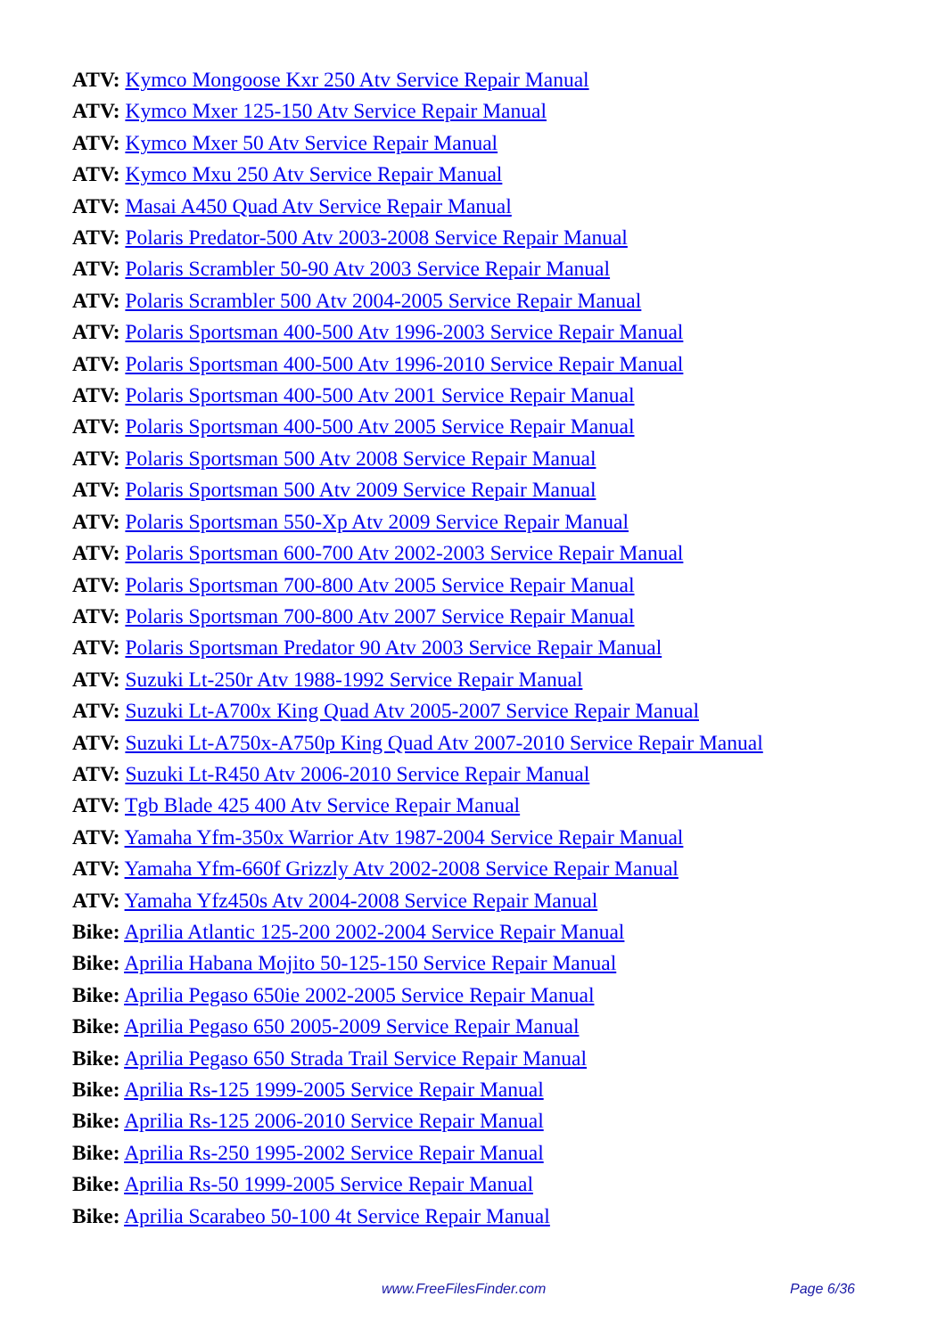ATV: Kymco Mongoose Kxr 250 Atv Service Repair Manual
ATV: Kymco Mxer 125-150 Atv Service Repair Manual
ATV: Kymco Mxer 50 Atv Service Repair Manual
ATV: Kymco Mxu 250 Atv Service Repair Manual
ATV: Masai A450 Quad Atv Service Repair Manual
ATV: Polaris Predator-500 Atv 2003-2008 Service Repair Manual
ATV: Polaris Scrambler 50-90 Atv 2003 Service Repair Manual
ATV: Polaris Scrambler 500 Atv 2004-2005 Service Repair Manual
ATV: Polaris Sportsman 400-500 Atv 1996-2003 Service Repair Manual
ATV: Polaris Sportsman 400-500 Atv 1996-2010 Service Repair Manual
ATV: Polaris Sportsman 400-500 Atv 2001 Service Repair Manual
ATV: Polaris Sportsman 400-500 Atv 2005 Service Repair Manual
ATV: Polaris Sportsman 500 Atv 2008 Service Repair Manual
ATV: Polaris Sportsman 500 Atv 2009 Service Repair Manual
ATV: Polaris Sportsman 550-Xp Atv 2009 Service Repair Manual
ATV: Polaris Sportsman 600-700 Atv 2002-2003 Service Repair Manual
ATV: Polaris Sportsman 700-800 Atv 2005 Service Repair Manual
ATV: Polaris Sportsman 700-800 Atv 2007 Service Repair Manual
ATV: Polaris Sportsman Predator 90 Atv 2003 Service Repair Manual
ATV: Suzuki Lt-250r Atv 1988-1992 Service Repair Manual
ATV: Suzuki Lt-A700x King Quad Atv 2005-2007 Service Repair Manual
ATV: Suzuki Lt-A750x-A750p King Quad Atv 2007-2010 Service Repair Manual
ATV: Suzuki Lt-R450 Atv 2006-2010 Service Repair Manual
ATV: Tgb Blade 425 400 Atv Service Repair Manual
ATV: Yamaha Yfm-350x Warrior Atv 1987-2004 Service Repair Manual
ATV: Yamaha Yfm-660f Grizzly Atv 2002-2008 Service Repair Manual
ATV: Yamaha Yfz450s Atv 2004-2008 Service Repair Manual
Bike: Aprilia Atlantic 125-200 2002-2004 Service Repair Manual
Bike: Aprilia Habana Mojito 50-125-150 Service Repair Manual
Bike: Aprilia Pegaso 650ie 2002-2005 Service Repair Manual
Bike: Aprilia Pegaso 650 2005-2009 Service Repair Manual
Bike: Aprilia Pegaso 650 Strada Trail Service Repair Manual
Bike: Aprilia Rs-125 1999-2005 Service Repair Manual
Bike: Aprilia Rs-125 2006-2010 Service Repair Manual
Bike: Aprilia Rs-250 1995-2002 Service Repair Manual
Bike: Aprilia Rs-50 1999-2005 Service Repair Manual
Bike: Aprilia Scarabeo 50-100 4t Service Repair Manual
www.FreeFilesFinder.com Page 6/36